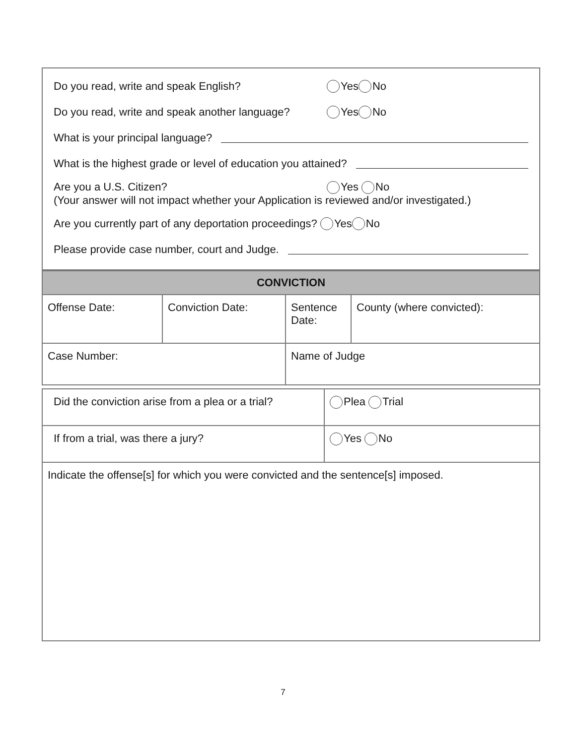Do you read, write and speak English? Yes No
Do you read, write and speak another language? Yes No
What is your principal language?
What is the highest grade or level of education you attained?
Are you a U.S. Citizen? Yes No
(Your answer will not impact whether your Application is reviewed and/or investigated.)
Are you currently part of any deportation proceedings? Yes No
Please provide case number, court and Judge.
| CONVICTION | | | |
| --- | --- | --- | --- |
| Offense Date: | Conviction Date: | Sentence Date: | County (where convicted): |
| Case Number: | | Name of Judge | |
| Did the conviction arise from a plea or a trial? | Plea Trial |
| If from a trial, was there a jury? | Yes No |
| Indicate the offense[s] for which you were convicted and the sentence[s] imposed. | |
7